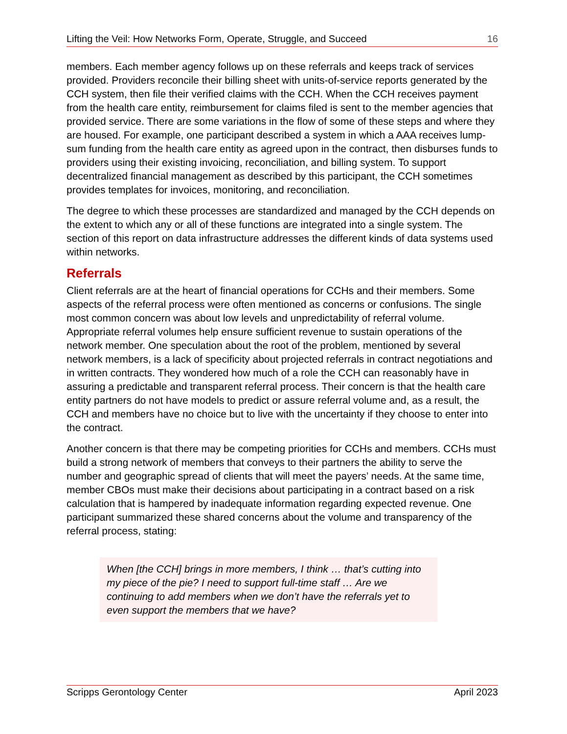Lifting the Veil: How Networks Form, Operate, Struggle, and Succeed 16
members. Each member agency follows up on these referrals and keeps track of services provided. Providers reconcile their billing sheet with units-of-service reports generated by the CCH system, then file their verified claims with the CCH. When the CCH receives payment from the health care entity, reimbursement for claims filed is sent to the member agencies that provided service. There are some variations in the flow of some of these steps and where they are housed. For example, one participant described a system in which a AAA receives lump-sum funding from the health care entity as agreed upon in the contract, then disburses funds to providers using their existing invoicing, reconciliation, and billing system. To support decentralized financial management as described by this participant, the CCH sometimes provides templates for invoices, monitoring, and reconciliation.
The degree to which these processes are standardized and managed by the CCH depends on the extent to which any or all of these functions are integrated into a single system. The section of this report on data infrastructure addresses the different kinds of data systems used within networks.
Referrals
Client referrals are at the heart of financial operations for CCHs and their members. Some aspects of the referral process were often mentioned as concerns or confusions. The single most common concern was about low levels and unpredictability of referral volume. Appropriate referral volumes help ensure sufficient revenue to sustain operations of the network member. One speculation about the root of the problem, mentioned by several network members, is a lack of specificity about projected referrals in contract negotiations and in written contracts. They wondered how much of a role the CCH can reasonably have in assuring a predictable and transparent referral process. Their concern is that the health care entity partners do not have models to predict or assure referral volume and, as a result, the CCH and members have no choice but to live with the uncertainty if they choose to enter into the contract.
Another concern is that there may be competing priorities for CCHs and members. CCHs must build a strong network of members that conveys to their partners the ability to serve the number and geographic spread of clients that will meet the payers’ needs. At the same time, member CBOs must make their decisions about participating in a contract based on a risk calculation that is hampered by inadequate information regarding expected revenue. One participant summarized these shared concerns about the volume and transparency of the referral process, stating:
When [the CCH] brings in more members, I think … that’s cutting into my piece of the pie? I need to support full-time staff … Are we continuing to add members when we don’t have the referrals yet to even support the members that we have?
Scripps Gerontology Center April 2023